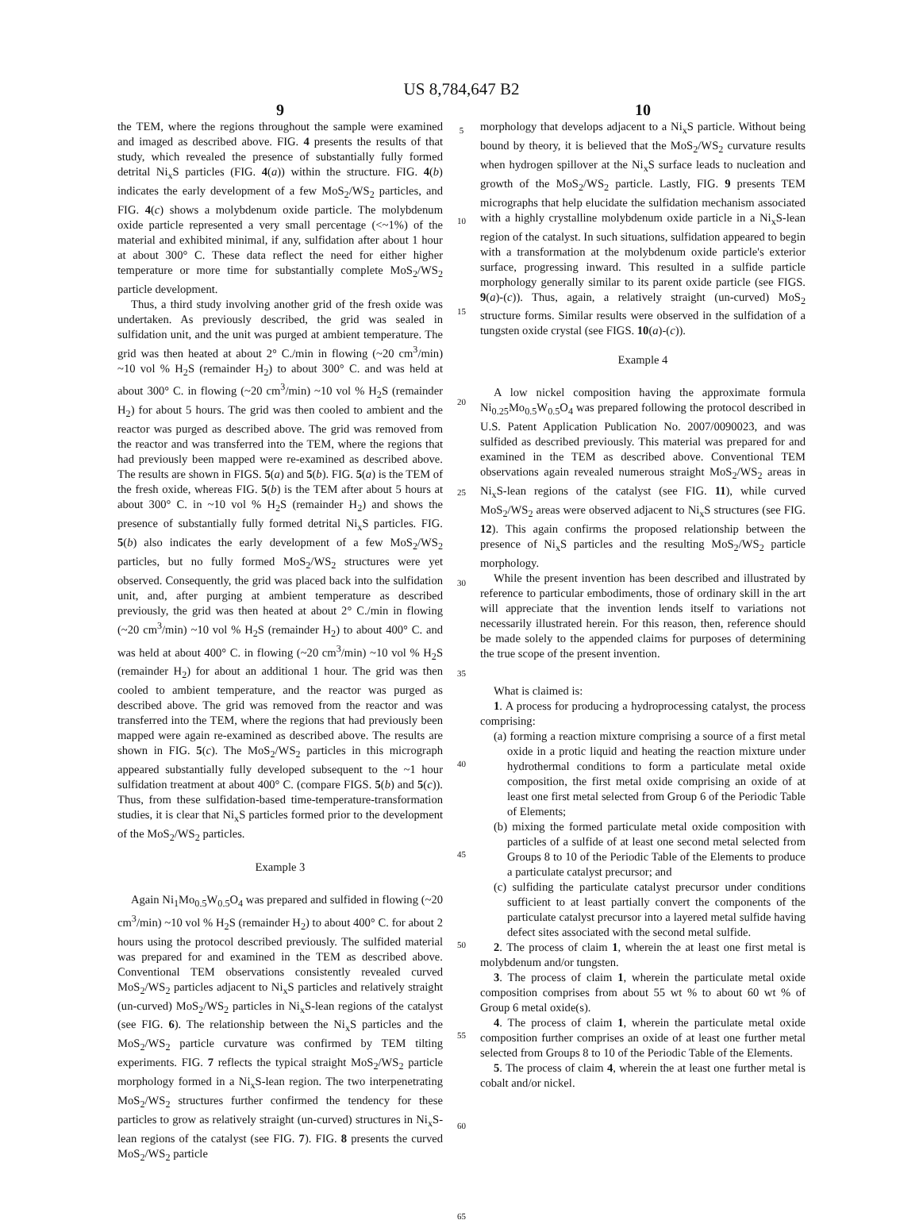US 8,784,647 B2
9
the TEM, where the regions throughout the sample were examined and imaged as described above. FIG. 4 presents the results of that study, which revealed the presence of substantially fully formed detrital Ni<sub>x</sub>S particles (FIG. 4(a)) within the structure. FIG. 4(b) indicates the early development of a few MoS<sub>2</sub>/WS<sub>2</sub> particles, and FIG. 4(c) shows a molybdenum oxide particle. The molybdenum oxide particle represented a very small percentage (<~1%) of the material and exhibited minimal, if any, sulfidation after about 1 hour at about 300° C. These data reflect the need for either higher temperature or more time for substantially complete MoS<sub>2</sub>/WS<sub>2</sub> particle development.
Thus, a third study involving another grid of the fresh oxide was undertaken. As previously described, the grid was sealed in sulfidation unit, and the unit was purged at ambient temperature. The grid was then heated at about 2° C./min in flowing (~20 cm<sup>3</sup>/min) ~10 vol % H<sub>2</sub>S (remainder H<sub>2</sub>) to about 300° C. and was held at about 300° C. in flowing (~20 cm<sup>3</sup>/min) ~10 vol % H<sub>2</sub>S (remainder H<sub>2</sub>) for about 5 hours. The grid was then cooled to ambient and the reactor was purged as described above. The grid was removed from the reactor and was transferred into the TEM, where the regions that had previously been mapped were re-examined as described above. The results are shown in FIGS. 5(a) and 5(b). FIG. 5(a) is the TEM of the fresh oxide, whereas FIG. 5(b) is the TEM after about 5 hours at about 300° C. in ~10 vol % H<sub>2</sub>S (remainder H<sub>2</sub>) and shows the presence of substantially fully formed detrital Ni<sub>x</sub>S particles. FIG. 5(b) also indicates the early development of a few MoS<sub>2</sub>/WS<sub>2</sub> particles, but no fully formed MoS<sub>2</sub>/WS<sub>2</sub> structures were yet observed. Consequently, the grid was placed back into the sulfidation unit, and, after purging at ambient temperature as described previously, the grid was then heated at about 2° C./min in flowing (~20 cm<sup>3</sup>/min) ~10 vol % H<sub>2</sub>S (remainder H<sub>2</sub>) to about 400° C. and was held at about 400° C. in flowing (~20 cm<sup>3</sup>/min) ~10 vol % H<sub>2</sub>S (remainder H<sub>2</sub>) for about an additional 1 hour. The grid was then cooled to ambient temperature, and the reactor was purged as described above. The grid was removed from the reactor and was transferred into the TEM, where the regions that had previously been mapped were again re-examined as described above. The results are shown in FIG. 5(c). The MoS<sub>2</sub>/WS<sub>2</sub> particles in this micrograph appeared substantially fully developed subsequent to the ~1 hour sulfidation treatment at about 400° C. (compare FIGS. 5(b) and 5(c)). Thus, from these sulfidation-based time-temperature-transformation studies, it is clear that Ni<sub>x</sub>S particles formed prior to the development of the MoS<sub>2</sub>/WS<sub>2</sub> particles.
Example 3
Again Ni<sub>1</sub>Mo<sub>0.5</sub>W<sub>0.5</sub>O<sub>4</sub> was prepared and sulfided in flowing (~20 cm<sup>3</sup>/min) ~10 vol % H<sub>2</sub>S (remainder H<sub>2</sub>) to about 400° C. for about 2 hours using the protocol described previously. The sulfided material was prepared for and examined in the TEM as described above. Conventional TEM observations consistently revealed curved MoS<sub>2</sub>/WS<sub>2</sub> particles adjacent to Ni<sub>x</sub>S particles and relatively straight (un-curved) MoS<sub>2</sub>/WS<sub>2</sub> particles in Ni<sub>x</sub>S-lean regions of the catalyst (see FIG. 6). The relationship between the Ni<sub>x</sub>S particles and the MoS<sub>2</sub>/WS<sub>2</sub> particle curvature was confirmed by TEM tilting experiments. FIG. 7 reflects the typical straight MoS<sub>2</sub>/WS<sub>2</sub> particle morphology formed in a Ni<sub>x</sub>S-lean region. The two interpenetrating MoS<sub>2</sub>/WS<sub>2</sub> structures further confirmed the tendency for these particles to grow as relatively straight (un-curved) structures in Ni<sub>x</sub>S-lean regions of the catalyst (see FIG. 7). FIG. 8 presents the curved MoS<sub>2</sub>/WS<sub>2</sub> particle
5
10
15
20
25
30
35
40
45
50
55
60
65
10
morphology that develops adjacent to a Ni<sub>x</sub>S particle. Without being bound by theory, it is believed that the MoS<sub>2</sub>/WS<sub>2</sub> curvature results when hydrogen spillover at the Ni<sub>x</sub>S surface leads to nucleation and growth of the MoS<sub>2</sub>/WS<sub>2</sub> particle. Lastly, FIG. 9 presents TEM micrographs that help elucidate the sulfidation mechanism associated with a highly crystalline molybdenum oxide particle in a Ni<sub>x</sub>S-lean region of the catalyst. In such situations, sulfidation appeared to begin with a transformation at the molybdenum oxide particle's exterior surface, progressing inward. This resulted in a sulfide particle morphology generally similar to its parent oxide particle (see FIGS. 9(a)-(c)). Thus, again, a relatively straight (un-curved) MoS<sub>2</sub> structure forms. Similar results were observed in the sulfidation of a tungsten oxide crystal (see FIGS. 10(a)-(c)).
Example 4
A low nickel composition having the approximate formula Ni<sub>0.25</sub>Mo<sub>0.5</sub>W<sub>0.5</sub>O<sub>4</sub> was prepared following the protocol described in U.S. Patent Application Publication No. 2007/0090023, and was sulfided as described previously. This material was prepared for and examined in the TEM as described above. Conventional TEM observations again revealed numerous straight MoS<sub>2</sub>/WS<sub>2</sub> areas in Ni<sub>x</sub>S-lean regions of the catalyst (see FIG. 11), while curved MoS<sub>2</sub>/WS<sub>2</sub> areas were observed adjacent to Ni<sub>x</sub>S structures (see FIG. 12). This again confirms the proposed relationship between the presence of Ni<sub>x</sub>S particles and the resulting MoS<sub>2</sub>/WS<sub>2</sub> particle morphology.
While the present invention has been described and illustrated by reference to particular embodiments, those of ordinary skill in the art will appreciate that the invention lends itself to variations not necessarily illustrated herein. For this reason, then, reference should be made solely to the appended claims for purposes of determining the true scope of the present invention.
What is claimed is:
1. A process for producing a hydroprocessing catalyst, the process comprising:
(a) forming a reaction mixture comprising a source of a first metal oxide in a protic liquid and heating the reaction mixture under hydrothermal conditions to form a particulate metal oxide composition, the first metal oxide comprising an oxide of at least one first metal selected from Group 6 of the Periodic Table of Elements;
(b) mixing the formed particulate metal oxide composition with particles of a sulfide of at least one second metal selected from Groups 8 to 10 of the Periodic Table of the Elements to produce a particulate catalyst precursor; and
(c) sulfiding the particulate catalyst precursor under conditions sufficient to at least partially convert the components of the particulate catalyst precursor into a layered metal sulfide having defect sites associated with the second metal sulfide.
2. The process of claim 1, wherein the at least one first metal is molybdenum and/or tungsten.
3. The process of claim 1, wherein the particulate metal oxide composition comprises from about 55 wt % to about 60 wt % of Group 6 metal oxide(s).
4. The process of claim 1, wherein the particulate metal oxide composition further comprises an oxide of at least one further metal selected from Groups 8 to 10 of the Periodic Table of the Elements.
5. The process of claim 4, wherein the at least one further metal is cobalt and/or nickel.